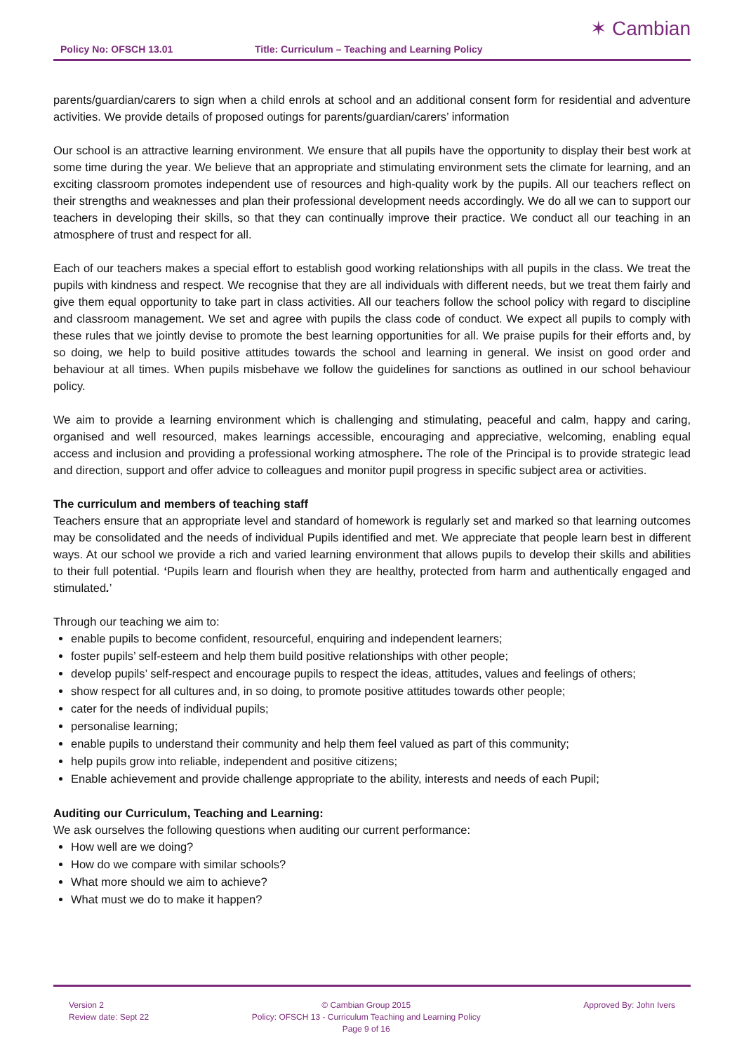Policy No: OFSCH 13.01 Title: Curriculum – Teaching and Learning Policy
✶ Cambian
parents/guardian/carers to sign when a child enrols at school and an additional consent form for residential and adventure activities. We provide details of proposed outings for parents/guardian/carers’ information
Our school is an attractive learning environment. We ensure that all pupils have the opportunity to display their best work at some time during the year. We believe that an appropriate and stimulating environment sets the climate for learning, and an exciting classroom promotes independent use of resources and high-quality work by the pupils. All our teachers reflect on their strengths and weaknesses and plan their professional development needs accordingly. We do all we can to support our teachers in developing their skills, so that they can continually improve their practice. We conduct all our teaching in an atmosphere of trust and respect for all.
Each of our teachers makes a special effort to establish good working relationships with all pupils in the class. We treat the pupils with kindness and respect. We recognise that they are all individuals with different needs, but we treat them fairly and give them equal opportunity to take part in class activities. All our teachers follow the school policy with regard to discipline and classroom management. We set and agree with pupils the class code of conduct. We expect all pupils to comply with these rules that we jointly devise to promote the best learning opportunities for all. We praise pupils for their efforts and, by so doing, we help to build positive attitudes towards the school and learning in general. We insist on good order and behaviour at all times. When pupils misbehave we follow the guidelines for sanctions as outlined in our school behaviour policy.
We aim to provide a learning environment which is challenging and stimulating, peaceful and calm, happy and caring, organised and well resourced, makes learnings accessible, encouraging and appreciative, welcoming, enabling equal access and inclusion and providing a professional working atmosphere. The role of the Principal is to provide strategic lead and direction, support and offer advice to colleagues and monitor pupil progress in specific subject area or activities.
The curriculum and members of teaching staff
Teachers ensure that an appropriate level and standard of homework is regularly set and marked so that learning outcomes may be consolidated and the needs of individual Pupils identified and met. We appreciate that people learn best in different ways. At our school we provide a rich and varied learning environment that allows pupils to develop their skills and abilities to their full potential. ‘Pupils learn and flourish when they are healthy, protected from harm and authentically engaged and stimulated.’
Through our teaching we aim to:
enable pupils to become confident, resourceful, enquiring and independent learners;
foster pupils’ self-esteem and help them build positive relationships with other people;
develop pupils’ self-respect and encourage pupils to respect the ideas, attitudes, values and feelings of others;
show respect for all cultures and, in so doing, to promote positive attitudes towards other people;
cater for the needs of individual pupils;
personalise learning;
enable pupils to understand their community and help them feel valued as part of this community;
help pupils grow into reliable, independent and positive citizens;
Enable achievement and provide challenge appropriate to the ability, interests and needs of each Pupil;
Auditing our Curriculum, Teaching and Learning:
We ask ourselves the following questions when auditing our current performance:
How well are we doing?
How do we compare with similar schools?
What more should we aim to achieve?
What must we do to make it happen?
Version 2
Review date: Sept 22
© Cambian Group 2015
Policy: OFSCH 13 - Curriculum Teaching and Learning Policy
Page 9 of 16
Approved By: John Ivers